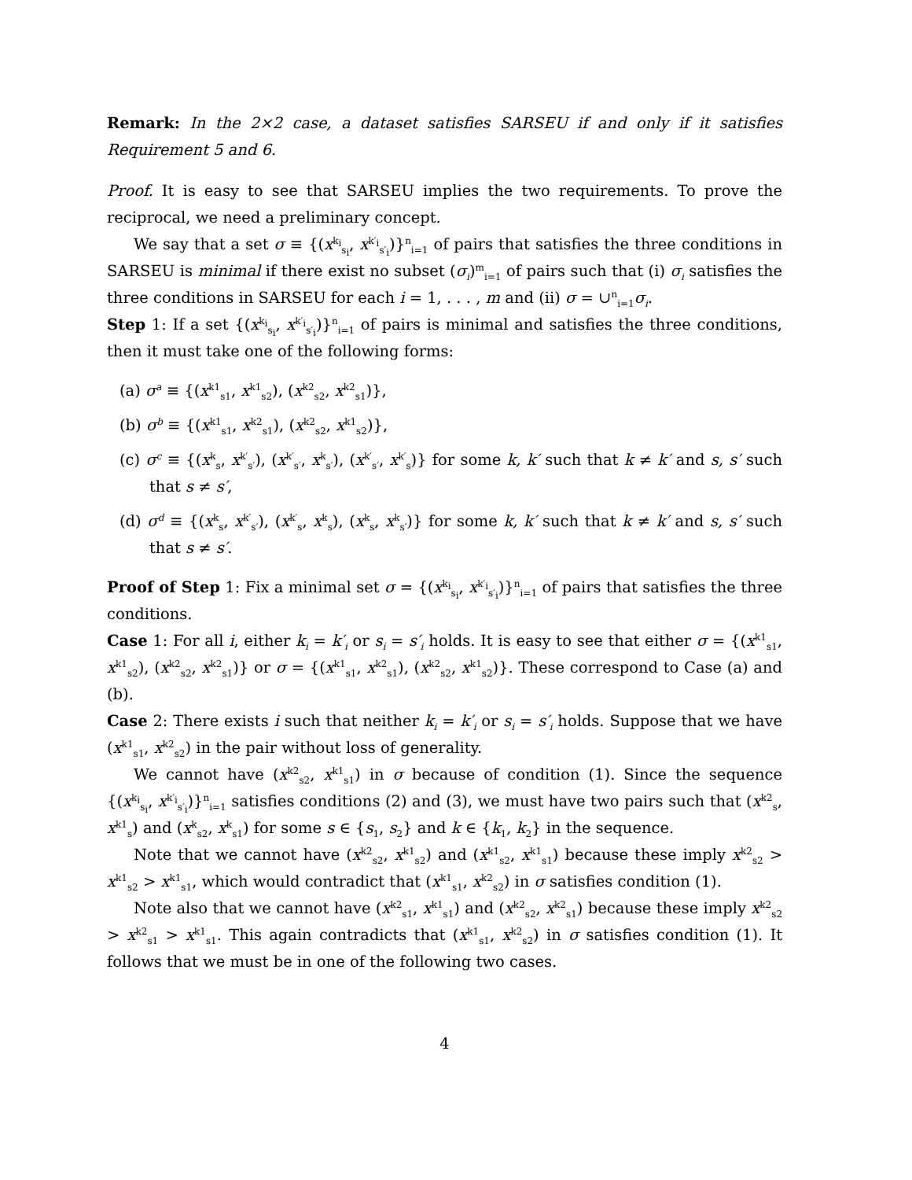Remark: In the 2×2 case, a dataset satisfies SARSEU if and only if it satisfies Requirement 5 and 6.
Proof. It is easy to see that SARSEU implies the two requirements. To prove the reciprocal, we need a preliminary concept.
We say that a set σ ≡ {(x<sup>k<sub>i</sub></sup><sub>s<sub>i</sub></sub>, x<sup>k′<sub>i</sub></sup><sub>s′<sub>i</sub></sub>)}<sup>n</sup><sub>i=1</sub> of pairs that satisfies the three conditions in SARSEU is minimal if there exist no subset (σ<sub>i</sub>)<sup>m</sup><sub>i=1</sub> of pairs such that (i) σ<sub>i</sub> satisfies the three conditions in SARSEU for each i = 1, . . . , m and (ii) σ = ∪<sup>n</sup><sub>i=1</sub>σ<sub>i</sub>.
Step 1: If a set {(x<sup>k<sub>i</sub></sup><sub>s<sub>i</sub></sub>, x<sup>k′<sub>i</sub></sup><sub>s′<sub>i</sub></sub>)}<sup>n</sup><sub>i=1</sub> of pairs is minimal and satisfies the three conditions, then it must take one of the following forms:
(a) σ<sup>a</sup> ≡ {(x<sup>k1</sup><sub>s1</sub>, x<sup>k1</sup><sub>s2</sub>), (x<sup>k2</sup><sub>s2</sub>, x<sup>k2</sup><sub>s1</sub>)},
(b) σ<sup>b</sup> ≡ {(x<sup>k1</sup><sub>s1</sub>, x<sup>k2</sup><sub>s1</sub>), (x<sup>k2</sup><sub>s2</sub>, x<sup>k1</sup><sub>s2</sub>)},
(c) σ<sup>c</sup> ≡ {(x<sup>k</sup><sub>s</sub>, x<sup>k′</sup><sub>s′</sub>), (x<sup>k′</sup><sub>s′</sub>, x<sup>k</sup><sub>s′</sub>), (x<sup>k′</sup><sub>s′</sub>, x<sup>k′</sup><sub>s</sub>)} for some k, k′ such that k ≠ k′ and s, s′ such that s ≠ s′,
(d) σ<sup>d</sup> ≡ {(x<sup>k</sup><sub>s</sub>, x<sup>k′</sup><sub>s′</sub>), (x<sup>k′</sup><sub>s</sub>, x<sup>k</sup><sub>s</sub>), (x<sup>k</sup><sub>s</sub>, x<sup>k</sup><sub>s′</sub>)} for some k, k′ such that k ≠ k′ and s, s′ such that s ≠ s′.
Proof of Step 1: Fix a minimal set σ = {(x<sup>k<sub>i</sub></sup><sub>s<sub>i</sub></sub>, x<sup>k′<sub>i</sub></sup><sub>s′<sub>i</sub></sub>)}<sup>n</sup><sub>i=1</sub> of pairs that satisfies the three conditions.
Case 1: For all i, either k<sub>i</sub> = k′<sub>i</sub> or s<sub>i</sub> = s′<sub>i</sub> holds. It is easy to see that either σ = {(x<sup>k1</sup><sub>s1</sub>, x<sup>k1</sup><sub>s2</sub>), (x<sup>k2</sup><sub>s2</sub>, x<sup>k2</sup><sub>s1</sub>)} or σ = {(x<sup>k1</sup><sub>s1</sub>, x<sup>k2</sup><sub>s1</sub>), (x<sup>k2</sup><sub>s2</sub>, x<sup>k1</sup><sub>s2</sub>)}. These correspond to Case (a) and (b).
Case 2: There exists i such that neither k<sub>i</sub> = k′<sub>i</sub> or s<sub>i</sub> = s′<sub>i</sub> holds. Suppose that we have (x<sup>k1</sup><sub>s1</sub>, x<sup>k2</sup><sub>s2</sub>) in the pair without loss of generality.
We cannot have (x<sup>k2</sup><sub>s2</sub>, x<sup>k1</sup><sub>s1</sub>) in σ because of condition (1). Since the sequence {(x<sup>k<sub>i</sub></sup><sub>s<sub>i</sub></sub>, x<sup>k′<sub>i</sub></sup><sub>s′<sub>i</sub></sub>)}<sup>n</sup><sub>i=1</sub> satisfies conditions (2) and (3), we must have two pairs such that (x<sup>k2</sup><sub>s</sub>, x<sup>k1</sup><sub>s</sub>) and (x<sup>k</sup><sub>s2</sub>, x<sup>k</sup><sub>s1</sub>) for some s ∈ {s<sub>1</sub>, s<sub>2</sub>} and k ∈ {k<sub>1</sub>, k<sub>2</sub>} in the sequence.
Note that we cannot have (x<sup>k2</sup><sub>s2</sub>, x<sup>k1</sup><sub>s2</sub>) and (x<sup>k1</sup><sub>s2</sub>, x<sup>k1</sup><sub>s1</sub>) because these imply x<sup>k2</sup><sub>s2</sub> > x<sup>k1</sup><sub>s2</sub> > x<sup>k1</sup><sub>s1</sub>, which would contradict that (x<sup>k1</sup><sub>s1</sub>, x<sup>k2</sup><sub>s2</sub>) in σ satisfies condition (1).
Note also that we cannot have (x<sup>k2</sup><sub>s1</sub>, x<sup>k1</sup><sub>s1</sub>) and (x<sup>k2</sup><sub>s2</sub>, x<sup>k2</sup><sub>s1</sub>) because these imply x<sup>k2</sup><sub>s2</sub> > x<sup>k2</sup><sub>s1</sub> > x<sup>k1</sup><sub>s1</sub>. This again contradicts that (x<sup>k1</sup><sub>s1</sub>, x<sup>k2</sup><sub>s2</sub>) in σ satisfies condition (1). It follows that we must be in one of the following two cases.
4